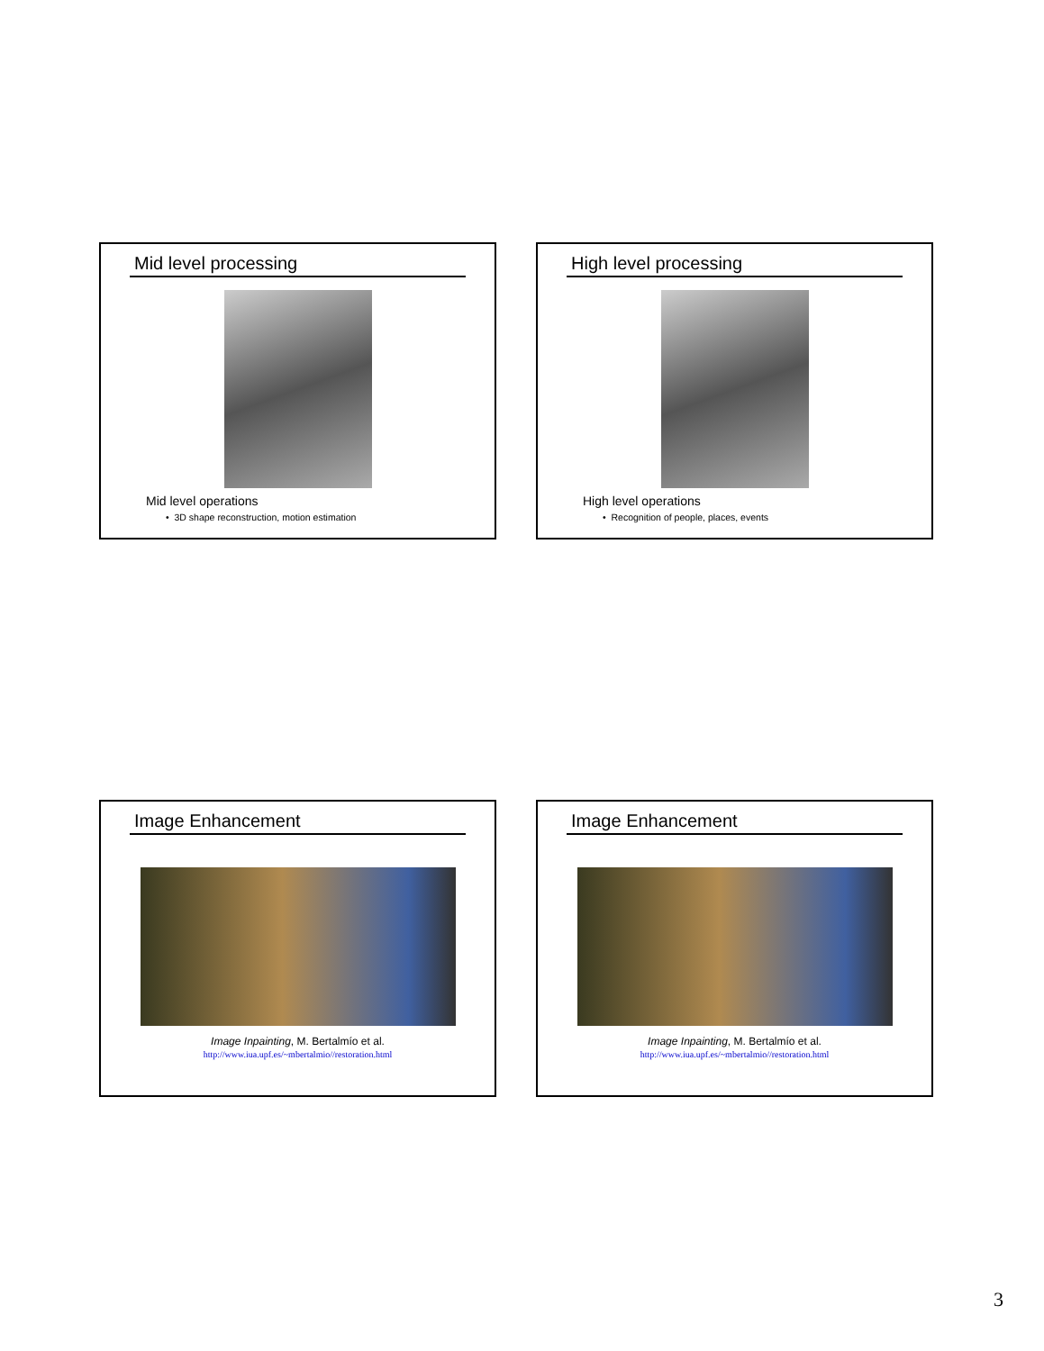Mid level processing
Mid level operations
• 3D shape reconstruction, motion estimation
High level processing
High level operations
• Recognition of people, places, events
Image Enhancement
Image Inpainting, M. Bertalmío et al.
http://www.iua.upf.es/~mbertalmio//restoration.html
Image Enhancement
Image Inpainting, M. Bertalmío et al.
http://www.iua.upf.es/~mbertalmio//restoration.html
3